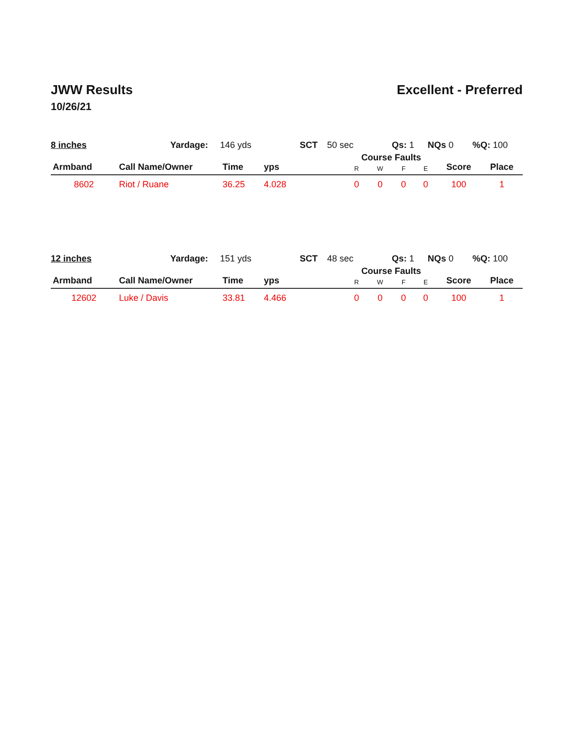JWW Results
10/26/21
Excellent - Preferred
| 8 inches | Yardage: | 146 yds | SCT | 50 sec | Qs: 1 | NQs 0 | %Q: 100 |
| Armband | Call Name/Owner | Time | yps | Course Faults | | | | Score | Place |
| --- | --- | --- | --- | --- | --- | --- | --- | --- | --- |
| | | | | R | W | F | E | | |
| 8602 | Riot / Ruane | 36.25 | 4.028 | 0 | 0 | 0 | 0 | 100 | 1 |
| 12 inches | Yardage: | 151 yds | SCT | 48 sec | Qs: 1 | NQs 0 | %Q: 100 |
| Armband | Call Name/Owner | Time | yps | Course Faults | | | | Score | Place |
| --- | --- | --- | --- | --- | --- | --- | --- | --- | --- |
| | | | | R | W | F | E | | |
| 12602 | Luke / Davis | 33.81 | 4.466 | 0 | 0 | 0 | 0 | 100 | 1 |